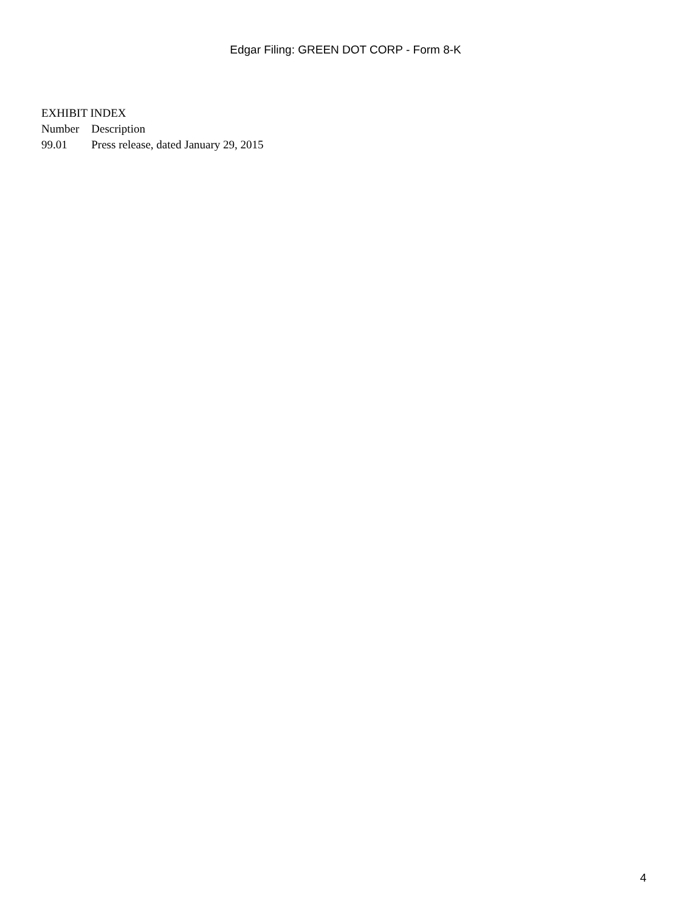Edgar Filing: GREEN DOT CORP - Form 8-K
EXHIBIT INDEX
| Number | Description |
| --- | --- |
| 99.01 | Press release, dated January 29, 2015 |
4